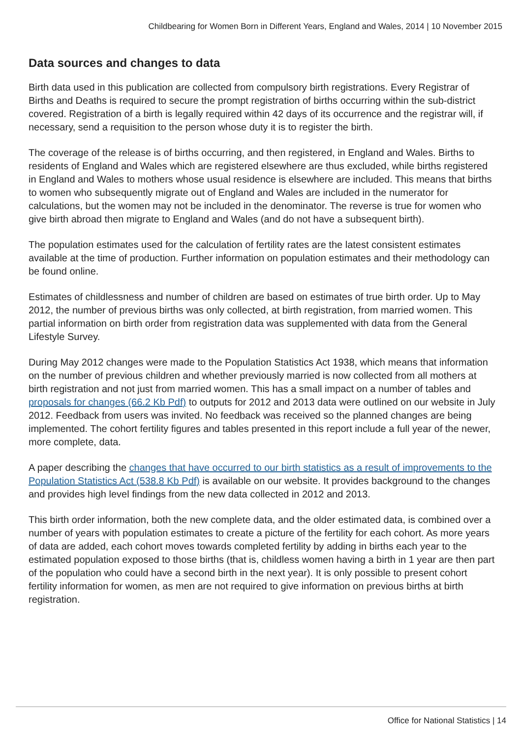Childbearing for Women Born in Different Years, England and Wales, 2014 | 10 November 2015
Data sources and changes to data
Birth data used in this publication are collected from compulsory birth registrations. Every Registrar of Births and Deaths is required to secure the prompt registration of births occurring within the sub-district covered. Registration of a birth is legally required within 42 days of its occurrence and the registrar will, if necessary, send a requisition to the person whose duty it is to register the birth.
The coverage of the release is of births occurring, and then registered, in England and Wales. Births to residents of England and Wales which are registered elsewhere are thus excluded, while births registered in England and Wales to mothers whose usual residence is elsewhere are included. This means that births to women who subsequently migrate out of England and Wales are included in the numerator for calculations, but the women may not be included in the denominator. The reverse is true for women who give birth abroad then migrate to England and Wales (and do not have a subsequent birth).
The population estimates used for the calculation of fertility rates are the latest consistent estimates available at the time of production. Further information on population estimates and their methodology can be found online.
Estimates of childlessness and number of children are based on estimates of true birth order. Up to May 2012, the number of previous births was only collected, at birth registration, from married women. This partial information on birth order from registration data was supplemented with data from the General Lifestyle Survey.
During May 2012 changes were made to the Population Statistics Act 1938, which means that information on the number of previous children and whether previously married is now collected from all mothers at birth registration and not just from married women. This has a small impact on a number of tables and proposals for changes (66.2 Kb Pdf) to outputs for 2012 and 2013 data were outlined on our website in July 2012. Feedback from users was invited. No feedback was received so the planned changes are being implemented. The cohort fertility figures and tables presented in this report include a full year of the newer, more complete, data.
A paper describing the changes that have occurred to our birth statistics as a result of improvements to the Population Statistics Act (538.8 Kb Pdf) is available on our website. It provides background to the changes and provides high level findings from the new data collected in 2012 and 2013.
This birth order information, both the new complete data, and the older estimated data, is combined over a number of years with population estimates to create a picture of the fertility for each cohort. As more years of data are added, each cohort moves towards completed fertility by adding in births each year to the estimated population exposed to those births (that is, childless women having a birth in 1 year are then part of the population who could have a second birth in the next year). It is only possible to present cohort fertility information for women, as men are not required to give information on previous births at birth registration.
Office for National Statistics | 14